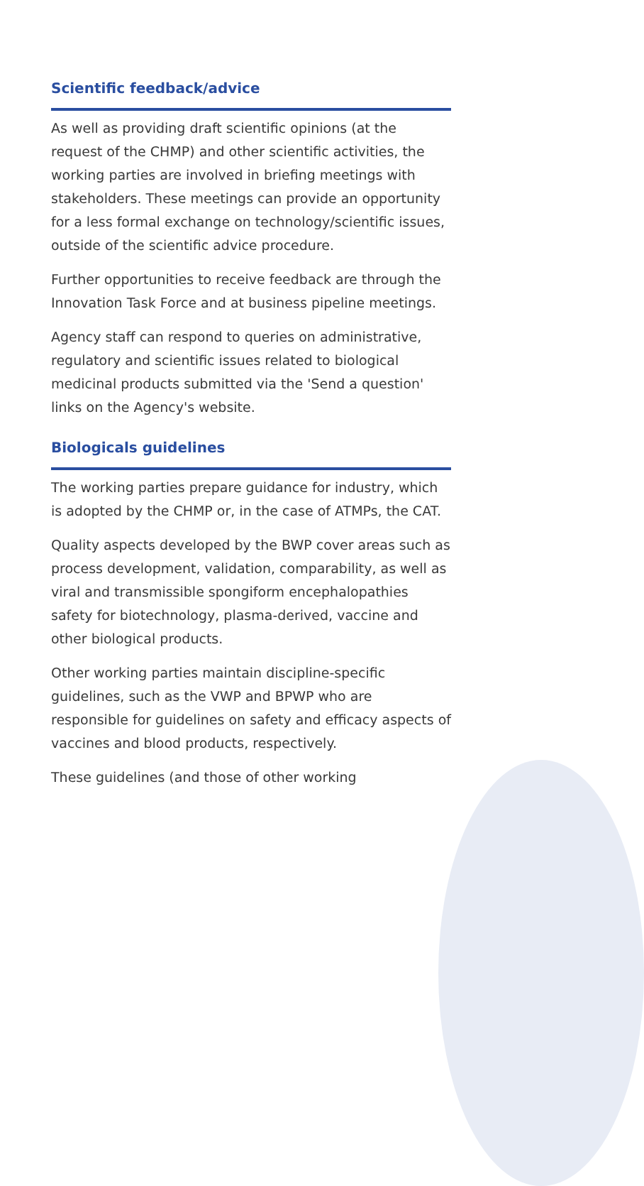Scientific feedback/advice
As well as providing draft scientific opinions (at the request of the CHMP) and other scientific activities, the working parties are involved in briefing meetings with stakeholders. These meetings can provide an opportunity for a less formal exchange on technology/scientific issues, outside of the scientific advice procedure.
Further opportunities to receive feedback are through the Innovation Task Force and at business pipeline meetings.
Agency staff can respond to queries on administrative, regulatory and scientific issues related to biological medicinal products submitted via the 'Send a question' links on the Agency's website.
Biologicals guidelines
The working parties prepare guidance for industry, which is adopted by the CHMP or, in the case of ATMPs, the CAT.
Quality aspects developed by the BWP cover areas such as process development, validation, comparability, as well as viral and transmissible spongiform encephalopathies safety for biotechnology, plasma-derived, vaccine and other biological products.
Other working parties maintain discipline-specific guidelines, such as the VWP and BPWP who are responsible for guidelines on safety and efficacy aspects of vaccines and blood products, respectively.
These guidelines (and those of other working